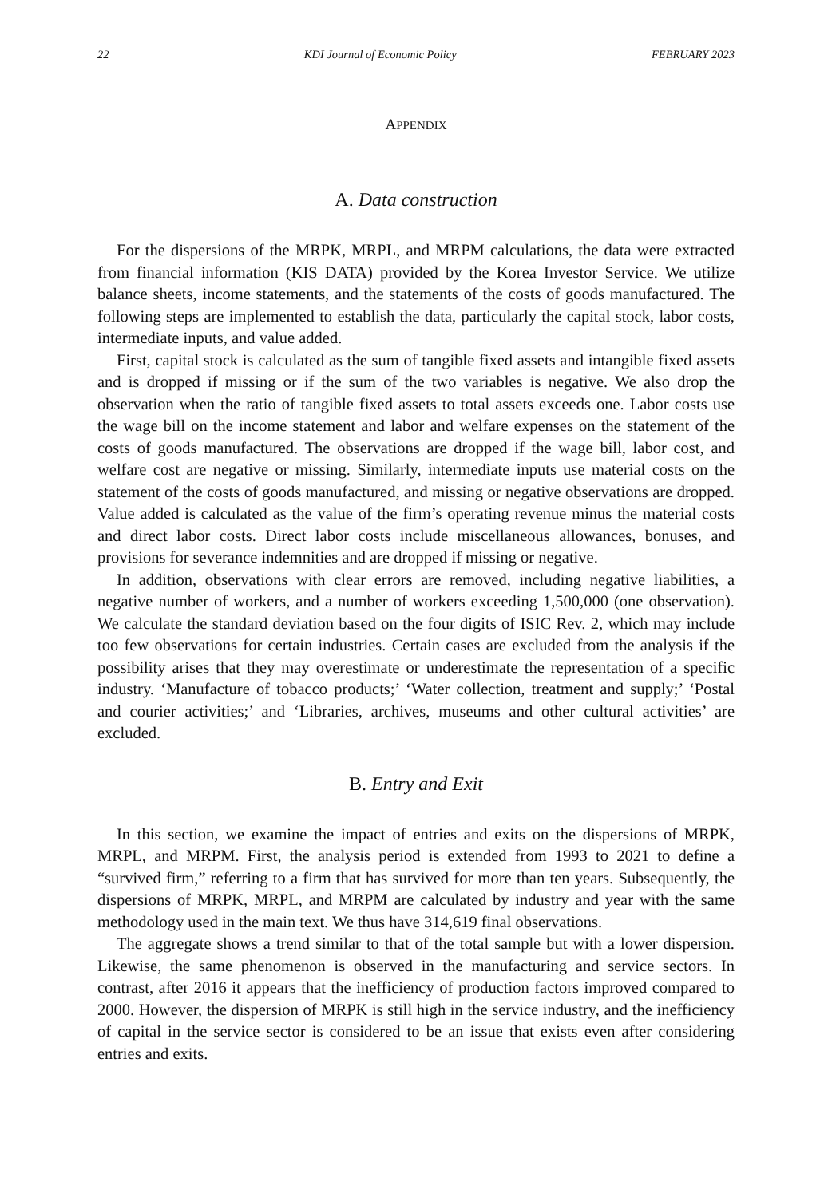22 KDI Journal of Economic Policy FEBRUARY 2023
APPENDIX
A. Data construction
For the dispersions of the MRPK, MRPL, and MRPM calculations, the data were extracted from financial information (KIS DATA) provided by the Korea Investor Service. We utilize balance sheets, income statements, and the statements of the costs of goods manufactured. The following steps are implemented to establish the data, particularly the capital stock, labor costs, intermediate inputs, and value added.
First, capital stock is calculated as the sum of tangible fixed assets and intangible fixed assets and is dropped if missing or if the sum of the two variables is negative. We also drop the observation when the ratio of tangible fixed assets to total assets exceeds one. Labor costs use the wage bill on the income statement and labor and welfare expenses on the statement of the costs of goods manufactured. The observations are dropped if the wage bill, labor cost, and welfare cost are negative or missing. Similarly, intermediate inputs use material costs on the statement of the costs of goods manufactured, and missing or negative observations are dropped. Value added is calculated as the value of the firm’s operating revenue minus the material costs and direct labor costs. Direct labor costs include miscellaneous allowances, bonuses, and provisions for severance indemnities and are dropped if missing or negative.
In addition, observations with clear errors are removed, including negative liabilities, a negative number of workers, and a number of workers exceeding 1,500,000 (one observation). We calculate the standard deviation based on the four digits of ISIC Rev. 2, which may include too few observations for certain industries. Certain cases are excluded from the analysis if the possibility arises that they may overestimate or underestimate the representation of a specific industry. ‘Manufacture of tobacco products;’ ‘Water collection, treatment and supply;’ ‘Postal and courier activities;’ and ‘Libraries, archives, museums and other cultural activities’ are excluded.
B. Entry and Exit
In this section, we examine the impact of entries and exits on the dispersions of MRPK, MRPL, and MRPM. First, the analysis period is extended from 1993 to 2021 to define a “survived firm,” referring to a firm that has survived for more than ten years. Subsequently, the dispersions of MRPK, MRPL, and MRPM are calculated by industry and year with the same methodology used in the main text. We thus have 314,619 final observations.
The aggregate shows a trend similar to that of the total sample but with a lower dispersion. Likewise, the same phenomenon is observed in the manufacturing and service sectors. In contrast, after 2016 it appears that the inefficiency of production factors improved compared to 2000. However, the dispersion of MRPK is still high in the service industry, and the inefficiency of capital in the service sector is considered to be an issue that exists even after considering entries and exits.